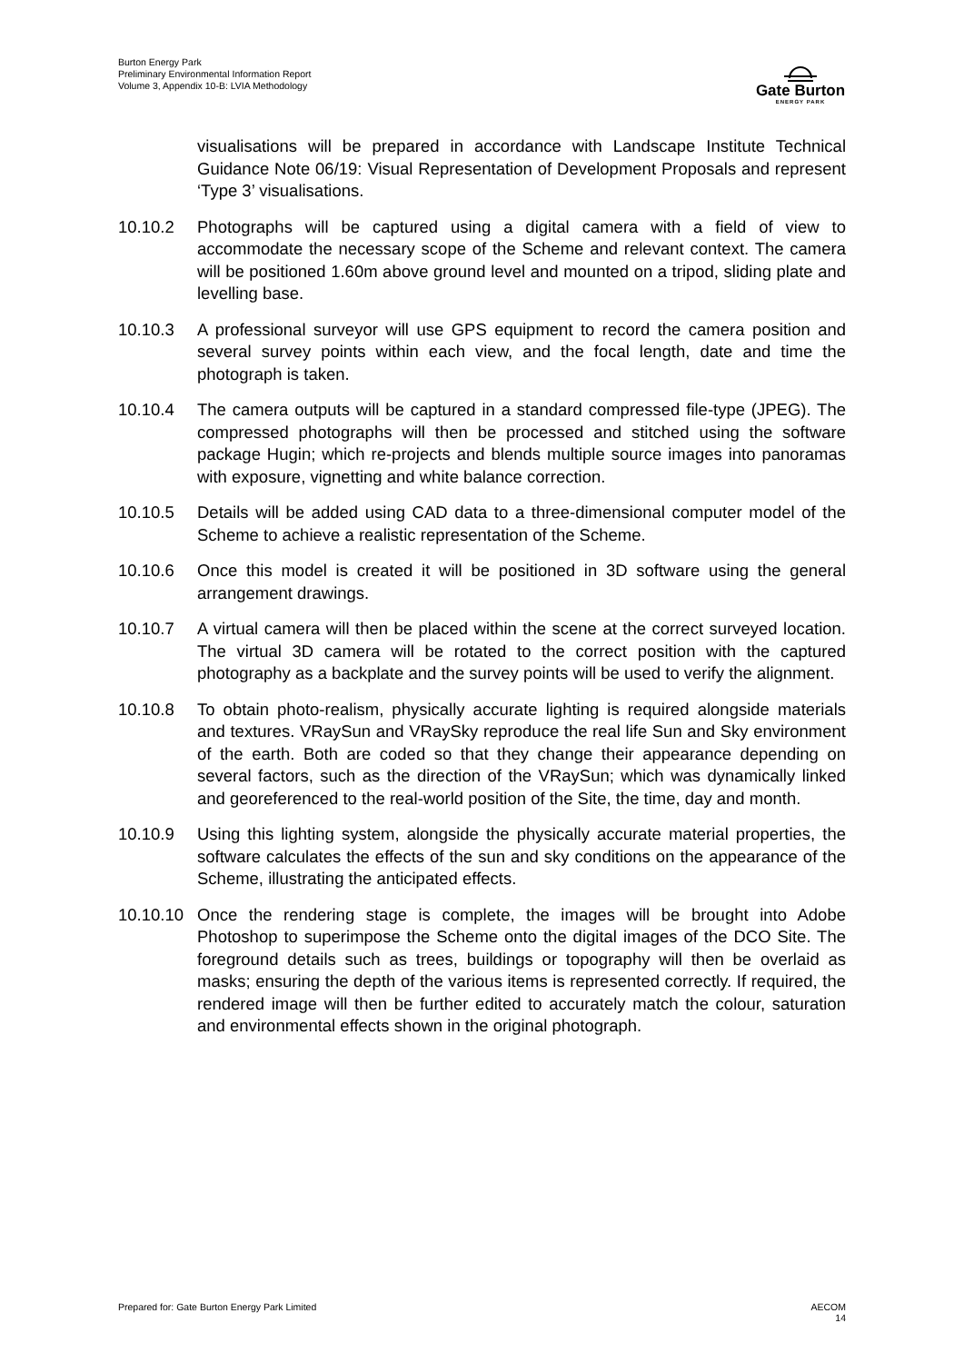Burton Energy Park
Preliminary Environmental Information Report
Volume 3, Appendix 10-B: LVIA Methodology
Gate Burton
ENERGY PARK
visualisations will be prepared in accordance with Landscape Institute Technical Guidance Note 06/19: Visual Representation of Development Proposals and represent ‘Type 3’ visualisations.
10.10.2 Photographs will be captured using a digital camera with a field of view to accommodate the necessary scope of the Scheme and relevant context. The camera will be positioned 1.60m above ground level and mounted on a tripod, sliding plate and levelling base.
10.10.3 A professional surveyor will use GPS equipment to record the camera position and several survey points within each view, and the focal length, date and time the photograph is taken.
10.10.4 The camera outputs will be captured in a standard compressed file-type (JPEG). The compressed photographs will then be processed and stitched using the software package Hugin; which re-projects and blends multiple source images into panoramas with exposure, vignetting and white balance correction.
10.10.5 Details will be added using CAD data to a three-dimensional computer model of the Scheme to achieve a realistic representation of the Scheme.
10.10.6 Once this model is created it will be positioned in 3D software using the general arrangement drawings.
10.10.7 A virtual camera will then be placed within the scene at the correct surveyed location. The virtual 3D camera will be rotated to the correct position with the captured photography as a backplate and the survey points will be used to verify the alignment.
10.10.8 To obtain photo-realism, physically accurate lighting is required alongside materials and textures. VRaySun and VRaySky reproduce the real life Sun and Sky environment of the earth. Both are coded so that they change their appearance depending on several factors, such as the direction of the VRaySun; which was dynamically linked and georeferenced to the real-world position of the Site, the time, day and month.
10.10.9 Using this lighting system, alongside the physically accurate material properties, the software calculates the effects of the sun and sky conditions on the appearance of the Scheme, illustrating the anticipated effects.
10.10.10
Once the rendering stage is complete, the images will be brought into Adobe Photoshop to superimpose the Scheme onto the digital images of the DCO Site. The foreground details such as trees, buildings or topography will then be overlaid as masks; ensuring the depth of the various items is represented correctly. If required, the rendered image will then be further edited to accurately match the colour, saturation and environmental effects shown in the original photograph.
Prepared for: Gate Burton Energy Park Limited
AECOM
14